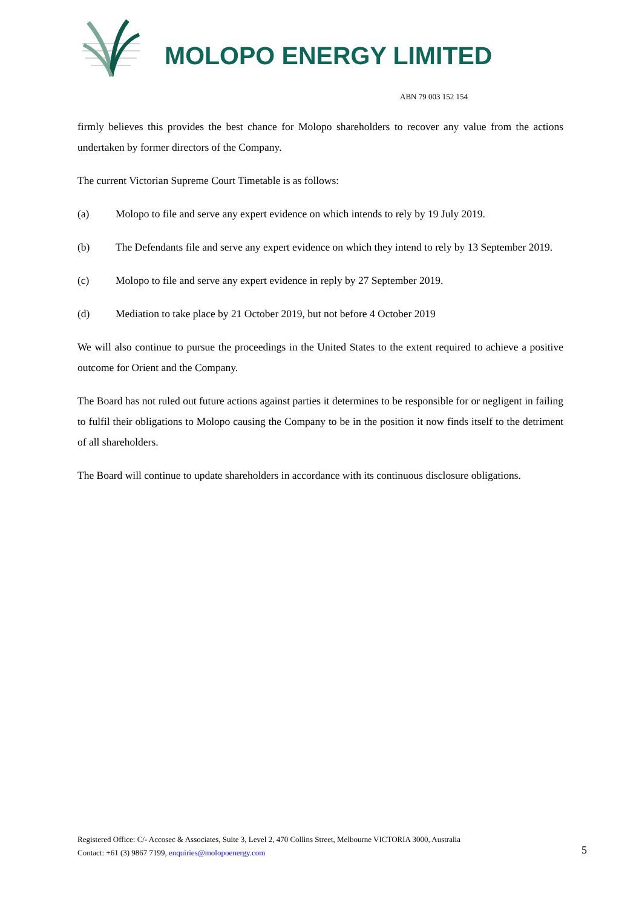MOLOPO ENERGY LIMITED
ABN 79 003 152 154
firmly believes this provides the best chance for Molopo shareholders to recover any value from the actions undertaken by former directors of the Company.
The current Victorian Supreme Court Timetable is as follows:
(a) Molopo to file and serve any expert evidence on which intends to rely by 19 July 2019.
(b) The Defendants file and serve any expert evidence on which they intend to rely by 13 September 2019.
(c) Molopo to file and serve any expert evidence in reply by 27 September 2019.
(d) Mediation to take place by 21 October 2019, but not before 4 October 2019
We will also continue to pursue the proceedings in the United States to the extent required to achieve a positive outcome for Orient and the Company.
The Board has not ruled out future actions against parties it determines to be responsible for or negligent in failing to fulfil their obligations to Molopo causing the Company to be in the position it now finds itself to the detriment of all shareholders.
The Board will continue to update shareholders in accordance with its continuous disclosure obligations.
Registered Office: C/- Accosec & Associates, Suite 3, Level 2, 470 Collins Street, Melbourne VICTORIA 3000, Australia
Contact: +61 (3) 9867 7199, enquiries@molopoenergy.com
5